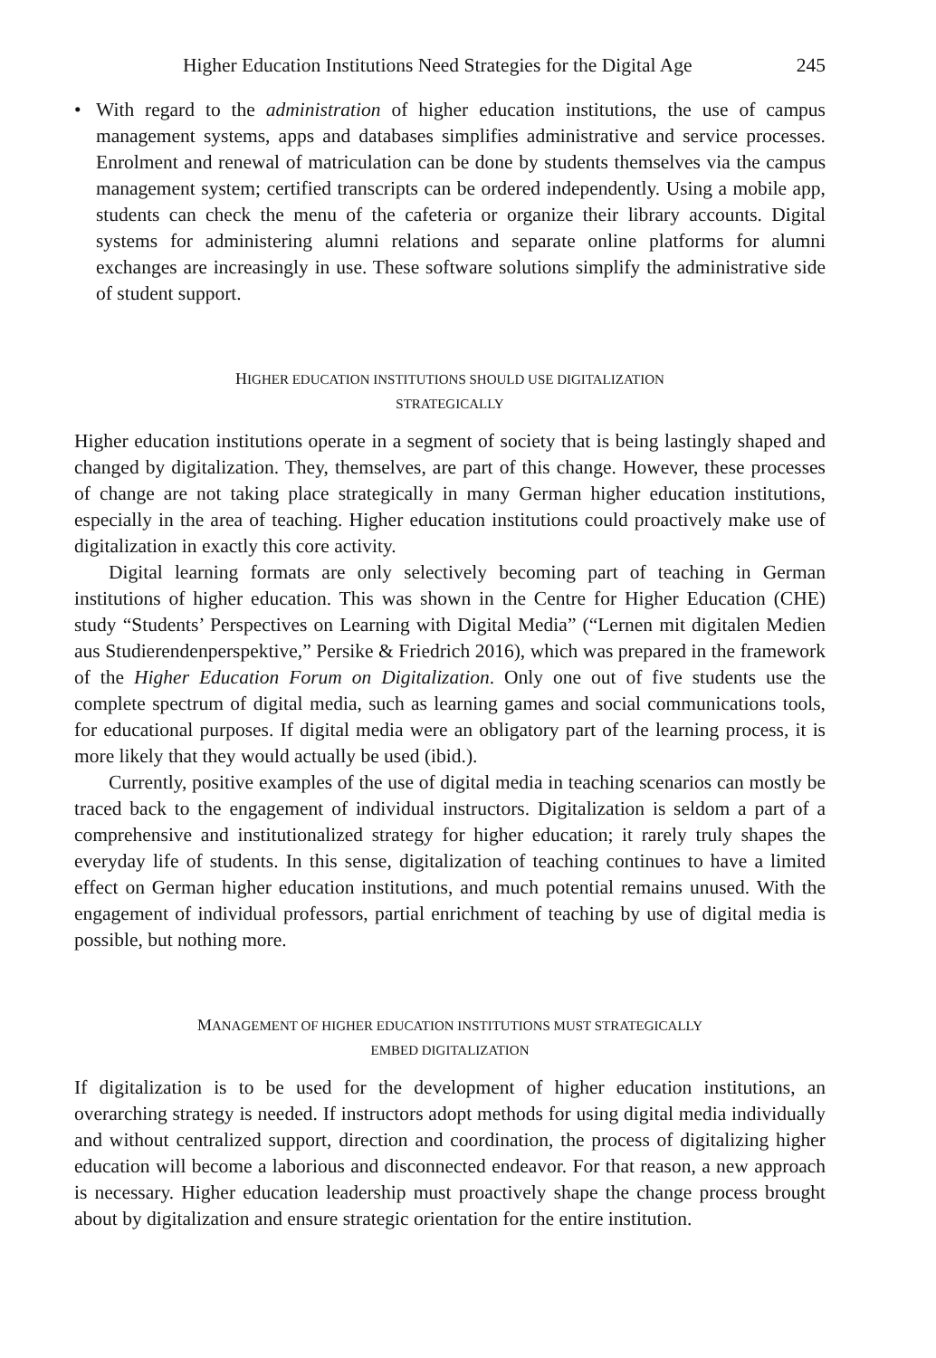Higher Education Institutions Need Strategies for the Digital Age 245
• With regard to the administration of higher education institutions, the use of campus management systems, apps and databases simplifies administrative and service processes. Enrolment and renewal of matriculation can be done by students themselves via the campus management system; certified transcripts can be ordered independently. Using a mobile app, students can check the menu of the cafeteria or organize their library accounts. Digital systems for administering alumni relations and separate online platforms for alumni exchanges are increasingly in use. These software solutions simplify the administrative side of student support.
HIGHER EDUCATION INSTITUTIONS SHOULD USE DIGITALIZATION
STRATEGICALLY
Higher education institutions operate in a segment of society that is being lastingly shaped and changed by digitalization. They, themselves, are part of this change. However, these processes of change are not taking place strategically in many German higher education institutions, especially in the area of teaching. Higher education institutions could proactively make use of digitalization in exactly this core activity.
Digital learning formats are only selectively becoming part of teaching in German institutions of higher education. This was shown in the Centre for Higher Education (CHE) study “Students’ Perspectives on Learning with Digital Media” (“Lernen mit digitalen Medien aus Studierendenperspektive,” Persike & Friedrich 2016), which was prepared in the framework of the Higher Education Forum on Digitalization. Only one out of five students use the complete spectrum of digital media, such as learning games and social communications tools, for educational purposes. If digital media were an obligatory part of the learning process, it is more likely that they would actually be used (ibid.).
Currently, positive examples of the use of digital media in teaching scenarios can mostly be traced back to the engagement of individual instructors. Digitalization is seldom a part of a comprehensive and institutionalized strategy for higher education; it rarely truly shapes the everyday life of students. In this sense, digitalization of teaching continues to have a limited effect on German higher education institutions, and much potential remains unused. With the engagement of individual professors, partial enrichment of teaching by use of digital media is possible, but nothing more.
MANAGEMENT OF HIGHER EDUCATION INSTITUTIONS MUST STRATEGICALLY
EMBED DIGITALIZATION
If digitalization is to be used for the development of higher education institutions, an overarching strategy is needed. If instructors adopt methods for using digital media individually and without centralized support, direction and coordination, the process of digitalizing higher education will become a laborious and disconnected endeavor. For that reason, a new approach is necessary. Higher education leadership must proactively shape the change process brought about by digitalization and ensure strategic orientation for the entire institution.